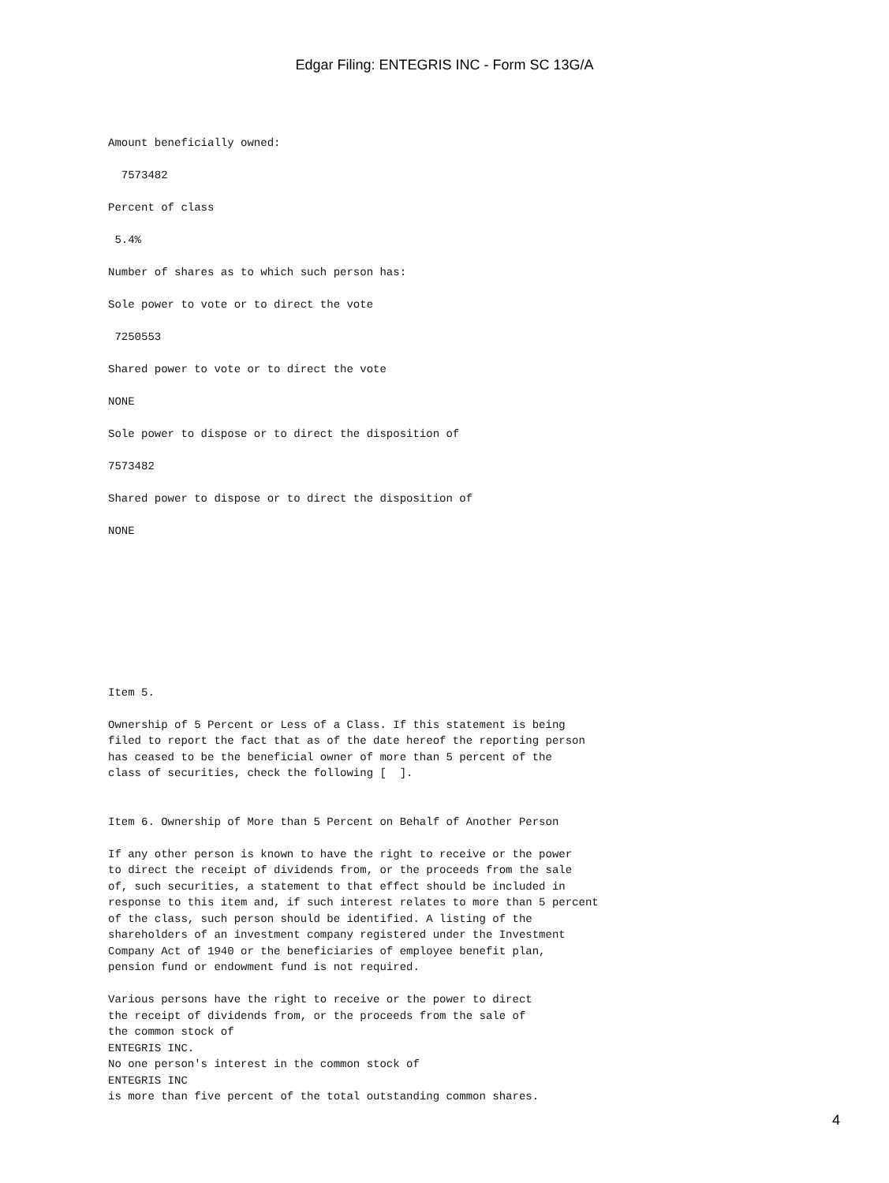Edgar Filing: ENTEGRIS INC - Form SC 13G/A
Amount beneficially owned: 7573482 Percent of class 5.4% Number of shares as to which such person has: Sole power to vote or to direct the vote 7250553 Shared power to vote or to direct the vote NONE Sole power to dispose or to direct the disposition of 7573482 Shared power to dispose or to direct the disposition of NONE
Item 5. Ownership of 5 Percent or Less of a Class. If this statement is being filed to report the fact that as of the date hereof the reporting person has ceased to be the beneficial owner of more than 5 percent of the class of securities, check the following [ ]. Item 6. Ownership of More than 5 Percent on Behalf of Another Person If any other person is known to have the right to receive or the power to direct the receipt of dividends from, or the proceeds from the sale of, such securities, a statement to that effect should be included in response to this item and, if such interest relates to more than 5 percent of the class, such person should be identified. A listing of the shareholders of an investment company registered under the Investment Company Act of 1940 or the beneficiaries of employee benefit plan, pension fund or endowment fund is not required. Various persons have the right to receive or the power to direct the receipt of dividends from, or the proceeds from the sale of the common stock of ENTEGRIS INC. No one person's interest in the common stock of ENTEGRIS INC is more than five percent of the total outstanding common shares.
4